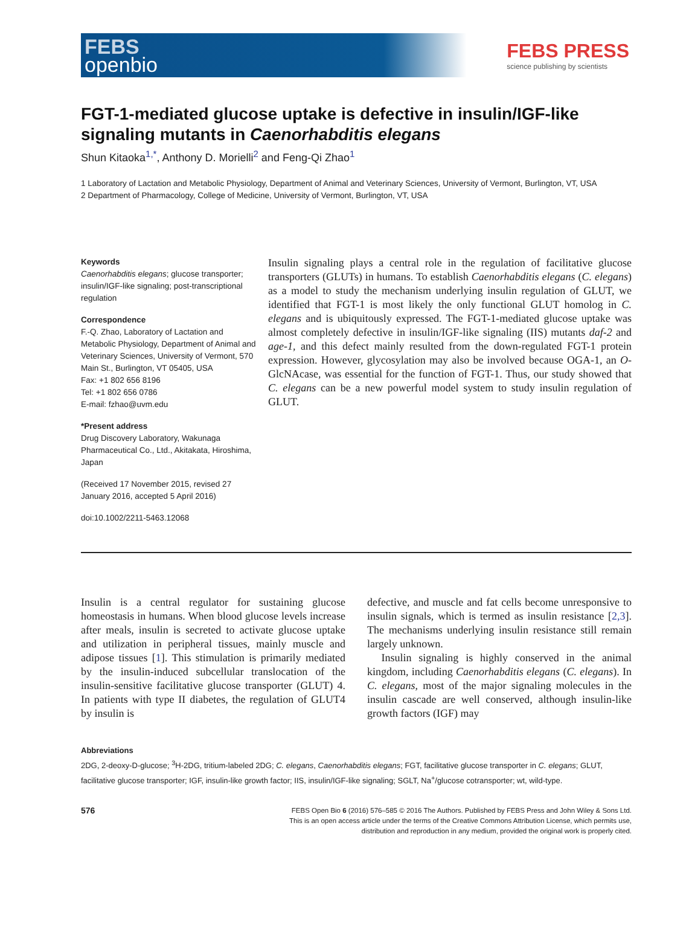FEBS
openbio
FEBS PRESS
science publishing by scientists
FGT-1-mediated glucose uptake is defective in insulin/IGF-like signaling mutants in Caenorhabditis elegans
Shun Kitaoka<sup>1,*</sup>, Anthony D. Morielli<sup>2</sup> and Feng-Qi Zhao<sup>1</sup>
1 Laboratory of Lactation and Metabolic Physiology, Department of Animal and Veterinary Sciences, University of Vermont, Burlington, VT, USA
2 Department of Pharmacology, College of Medicine, University of Vermont, Burlington, VT, USA
Keywords
Caenorhabditis elegans; glucose transporter; insulin/IGF-like signaling; post-transcriptional regulation
Correspondence
F.-Q. Zhao, Laboratory of Lactation and Metabolic Physiology, Department of Animal and Veterinary Sciences, University of Vermont, 570 Main St., Burlington, VT 05405, USA
Fax: +1 802 656 8196
Tel: +1 802 656 0786
E-mail: fzhao@uvm.edu
*Present address
Drug Discovery Laboratory, Wakunaga Pharmaceutical Co., Ltd., Akitakata, Hiroshima, Japan
(Received 17 November 2015, revised 27 January 2016, accepted 5 April 2016)
doi:10.1002/2211-5463.12068
Insulin signaling plays a central role in the regulation of facilitative glucose transporters (GLUTs) in humans. To establish Caenorhabditis elegans (C. elegans) as a model to study the mechanism underlying insulin regulation of GLUT, we identified that FGT-1 is most likely the only functional GLUT homolog in C. elegans and is ubiquitously expressed. The FGT-1-mediated glucose uptake was almost completely defective in insulin/IGF-like signaling (IIS) mutants daf-2 and age-1, and this defect mainly resulted from the down-regulated FGT-1 protein expression. However, glycosylation may also be involved because OGA-1, an O-GlcNAcase, was essential for the function of FGT-1. Thus, our study showed that C. elegans can be a new powerful model system to study insulin regulation of GLUT.
Insulin is a central regulator for sustaining glucose homeostasis in humans. When blood glucose levels increase after meals, insulin is secreted to activate glucose uptake and utilization in peripheral tissues, mainly muscle and adipose tissues [1]. This stimulation is primarily mediated by the insulin-induced subcellular translocation of the insulin-sensitive facilitative glucose transporter (GLUT) 4. In patients with type II diabetes, the regulation of GLUT4 by insulin is
defective, and muscle and fat cells become unresponsive to insulin signals, which is termed as insulin resistance [2,3]. The mechanisms underlying insulin resistance still remain largely unknown.
Insulin signaling is highly conserved in the animal kingdom, including Caenorhabditis elegans (C. elegans). In C. elegans, most of the major signaling molecules in the insulin cascade are well conserved, although insulin-like growth factors (IGF) may
Abbreviations
2DG, 2-deoxy-D-glucose; <sup>3</sup>H-2DG, tritium-labeled 2DG; C. elegans, Caenorhabditis elegans; FGT, facilitative glucose transporter in C. elegans; GLUT, facilitative glucose transporter; IGF, insulin-like growth factor; IIS, insulin/IGF-like signaling; SGLT, Na<sup>+</sup>/glucose cotransporter; wt, wild-type.
576
FEBS Open Bio 6 (2016) 576–585 © 2016 The Authors. Published by FEBS Press and John Wiley & Sons Ltd.
This is an open access article under the terms of the Creative Commons Attribution License, which permits use,
distribution and reproduction in any medium, provided the original work is properly cited.